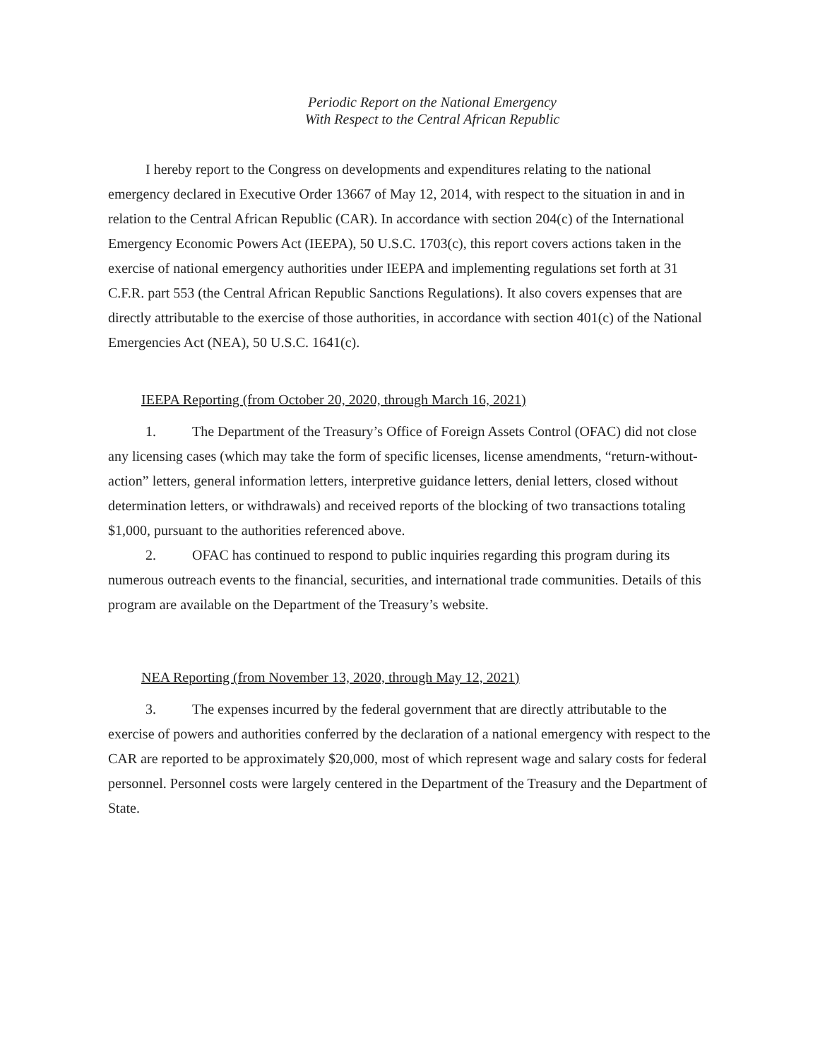Periodic Report on the National Emergency
With Respect to the Central African Republic
I hereby report to the Congress on developments and expenditures relating to the national emergency declared in Executive Order 13667 of May 12, 2014, with respect to the situation in and in relation to the Central African Republic (CAR). In accordance with section 204(c) of the International Emergency Economic Powers Act (IEEPA), 50 U.S.C. 1703(c), this report covers actions taken in the exercise of national emergency authorities under IEEPA and implementing regulations set forth at 31 C.F.R. part 553 (the Central African Republic Sanctions Regulations). It also covers expenses that are directly attributable to the exercise of those authorities, in accordance with section 401(c) of the National Emergencies Act (NEA), 50 U.S.C. 1641(c).
IEEPA Reporting (from October 20, 2020, through March 16, 2021)
1. The Department of the Treasury’s Office of Foreign Assets Control (OFAC) did not close any licensing cases (which may take the form of specific licenses, license amendments, “return-without-action” letters, general information letters, interpretive guidance letters, denial letters, closed without determination letters, or withdrawals) and received reports of the blocking of two transactions totaling $1,000, pursuant to the authorities referenced above.
2. OFAC has continued to respond to public inquiries regarding this program during its numerous outreach events to the financial, securities, and international trade communities. Details of this program are available on the Department of the Treasury’s website.
NEA Reporting (from November 13, 2020, through May 12, 2021)
3. The expenses incurred by the federal government that are directly attributable to the exercise of powers and authorities conferred by the declaration of a national emergency with respect to the CAR are reported to be approximately $20,000, most of which represent wage and salary costs for federal personnel. Personnel costs were largely centered in the Department of the Treasury and the Department of State.